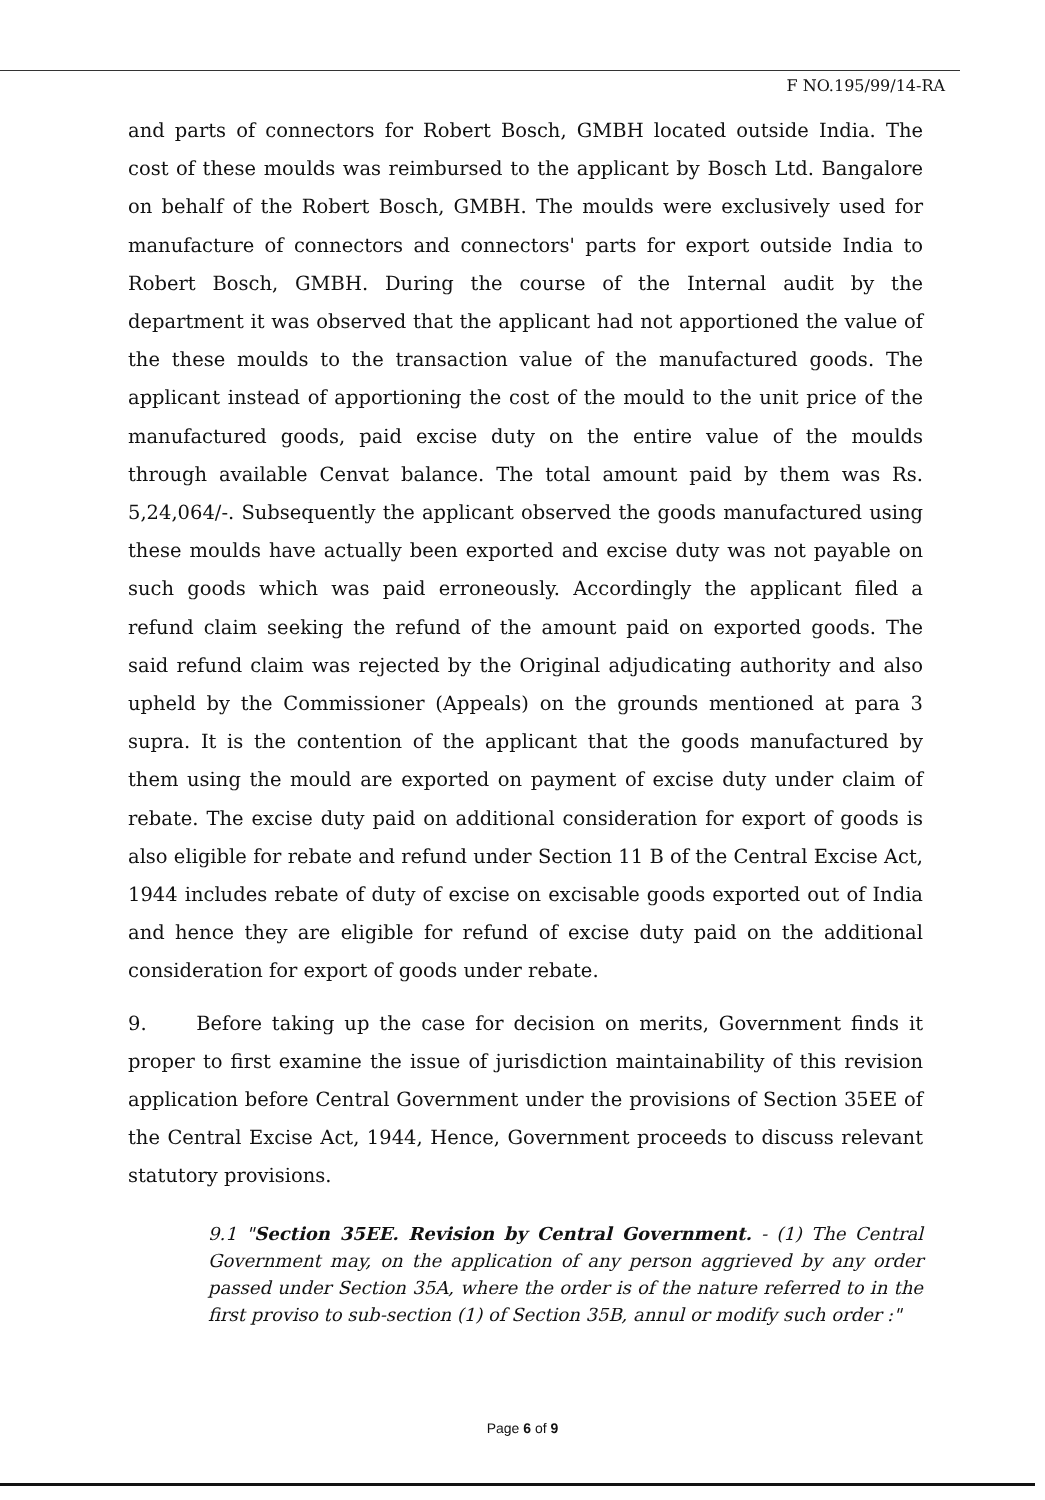F NO.195/99/14-RA
and parts of connectors for Robert Bosch, GMBH located outside India. The cost of these moulds was reimbursed to the applicant by Bosch Ltd. Bangalore on behalf of the Robert Bosch, GMBH. The moulds were exclusively used for manufacture of connectors and connectors' parts for export outside India to Robert Bosch, GMBH. During the course of the Internal audit by the department it was observed that the applicant had not apportioned the value of the these moulds to the transaction value of the manufactured goods. The applicant instead of apportioning the cost of the mould to the unit price of the manufactured goods, paid excise duty on the entire value of the moulds through available Cenvat balance. The total amount paid by them was Rs. 5,24,064/-. Subsequently the applicant observed the goods manufactured using these moulds have actually been exported and excise duty was not payable on such goods which was paid erroneously. Accordingly the applicant filed a refund claim seeking the refund of the amount paid on exported goods. The said refund claim was rejected by the Original adjudicating authority and also upheld by the Commissioner (Appeals) on the grounds mentioned at para 3 supra. It is the contention of the applicant that the goods manufactured by them using the mould are exported on payment of excise duty under claim of rebate. The excise duty paid on additional consideration for export of goods is also eligible for rebate and refund under Section 11 B of the Central Excise Act, 1944 includes rebate of duty of excise on excisable goods exported out of India and hence they are eligible for refund of excise duty paid on the additional consideration for export of goods under rebate.
9. Before taking up the case for decision on merits, Government finds it proper to first examine the issue of jurisdiction maintainability of this revision application before Central Government under the provisions of Section 35EE of the Central Excise Act, 1944, Hence, Government proceeds to discuss relevant statutory provisions.
9.1 "Section 35EE. Revision by Central Government. - (1) The Central Government may, on the application of any person aggrieved by any order passed under Section 35A, where the order is of the nature referred to in the first proviso to sub-section (1) of Section 35B, annul or modify such order :"
Page 6 of 9